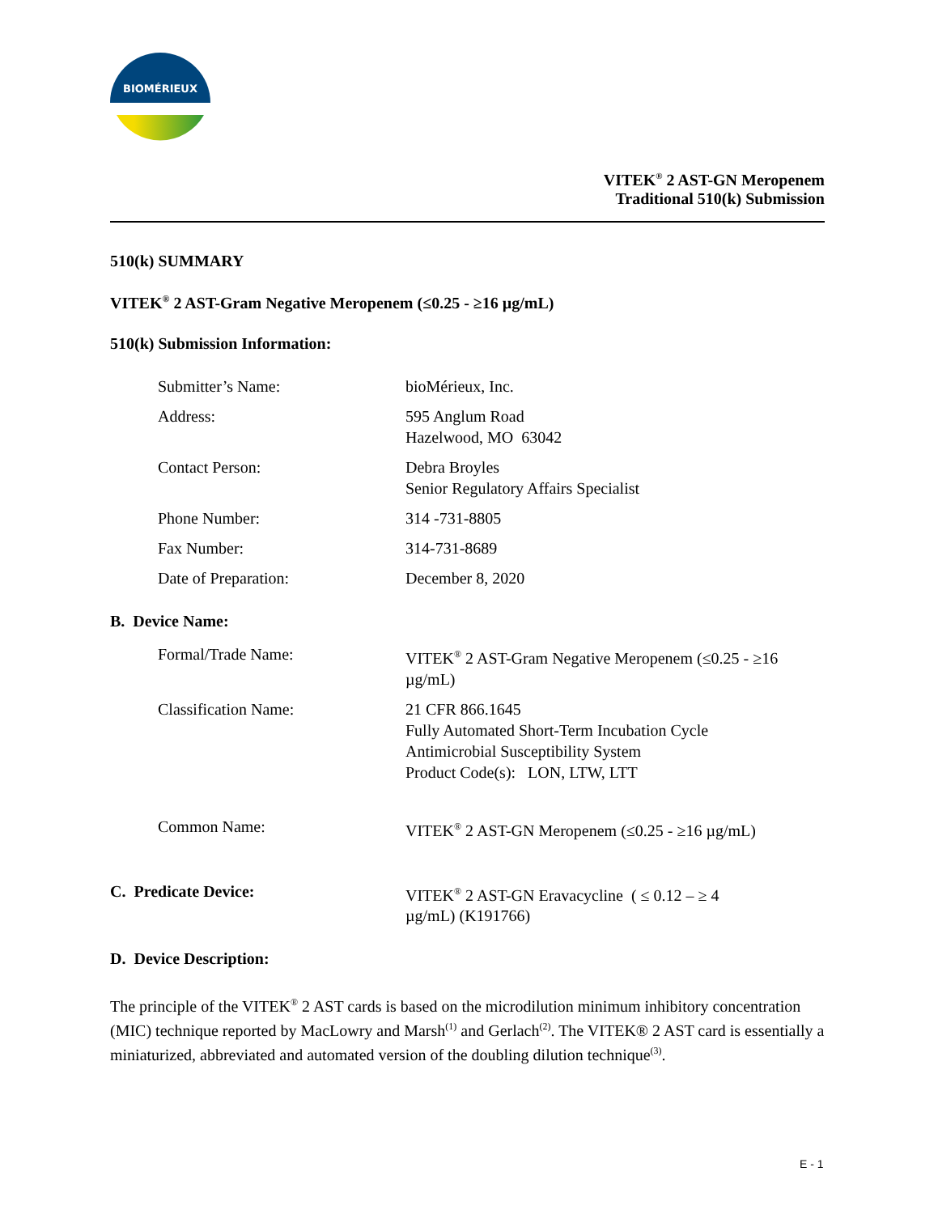BIOMÉRIEUX
VITEK<sup>®</sup> 2 AST-GN Meropenem
Traditional 510(k) Submission
510(k) SUMMARY
VITEK<sup>®</sup> 2 AST-Gram Negative Meropenem (≤0.25 - ≥16 µg/mL)
510(k) Submission Information:
| Submitter’s Name: | bioMérieux, Inc. |
| Address: | 595 Anglum Road Hazelwood, MO 63042 |
| Contact Person: | Debra Broyles Senior Regulatory Affairs Specialist |
| Phone Number: | 314 -731-8805 |
| Fax Number: | 314-731-8689 |
| Date of Preparation: | December 8, 2020 |
B. Device Name:
| Formal/Trade Name: | VITEK<sup>®</sup> 2 AST-Gram Negative Meropenem (≤0.25 - ≥16 µg/mL) |
| Classification Name: | 21 CFR 866.1645 Fully Automated Short-Term Incubation Cycle Antimicrobial Susceptibility System Product Code(s): LON, LTW, LTT |
| Common Name: | VITEK<sup>®</sup> 2 AST-GN Meropenem (≤0.25 - ≥16 µg/mL) |
| C. Predicate Device: | VITEK<sup>®</sup> 2 AST-GN Eravacycline ( ≤ 0.12 – ≥ 4 µg/mL) (K191766) |
D. Device Description:
The principle of the VITEK<sup>®</sup> 2 AST cards is based on the microdilution minimum inhibitory concentration (MIC) technique reported by MacLowry and Marsh<sup>(1)</sup> and Gerlach<sup>(2)</sup>. The VITEK® 2 AST card is essentially a miniaturized, abbreviated and automated version of the doubling dilution technique<sup>(3)</sup>.
E - 1